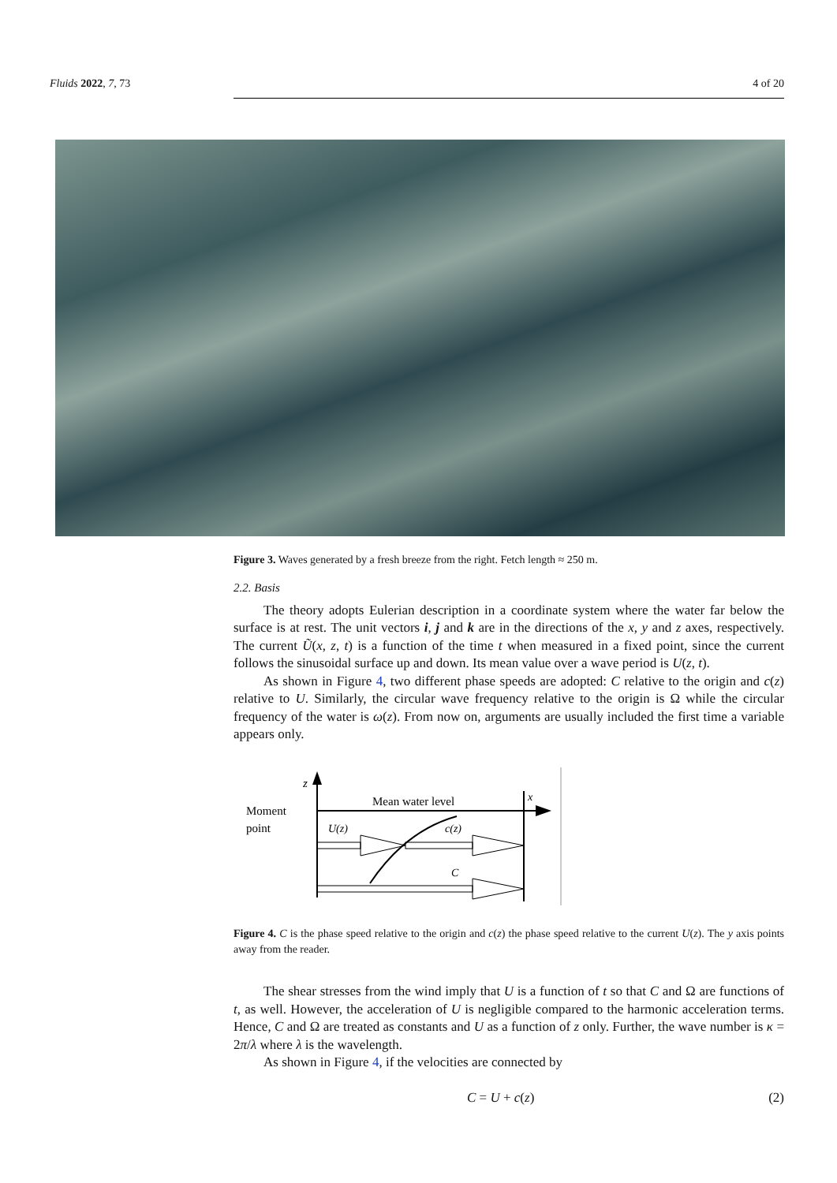Fluids 2022, 7, 73 4 of 20
Figure 3. Waves generated by a fresh breeze from the right. Fetch length ≈ 250 m.
2.2. Basis
The theory adopts Eulerian description in a coordinate system where the water far below the surface is at rest. The unit vectors i, j and k are in the directions of the x, y and z axes, respectively. The current Ũ(x, z, t) is a function of the time t when measured in a fixed point, since the current follows the sinusoidal surface up and down. Its mean value over a wave period is U(z, t).
As shown in Figure 4, two different phase speeds are adopted: C relative to the origin and c(z) relative to U. Similarly, the circular wave frequency relative to the origin is Ω while the circular frequency of the water is ω(z). From now on, arguments are usually included the first time a variable appears only.
z
x
Moment
point
Mean water level
U(z)
c(z)
C
Figure 4. C is the phase speed relative to the origin and c(z) the phase speed relative to the current U(z). The y axis points away from the reader.
The shear stresses from the wind imply that U is a function of t so that C and Ω are functions of t, as well. However, the acceleration of U is negligible compared to the harmonic acceleration terms. Hence, C and Ω are treated as constants and U as a function of z only. Further, the wave number is κ = 2π/λ where λ is the wavelength.
As shown in Figure 4, if the velocities are connected by
C = U + c(z) (2)